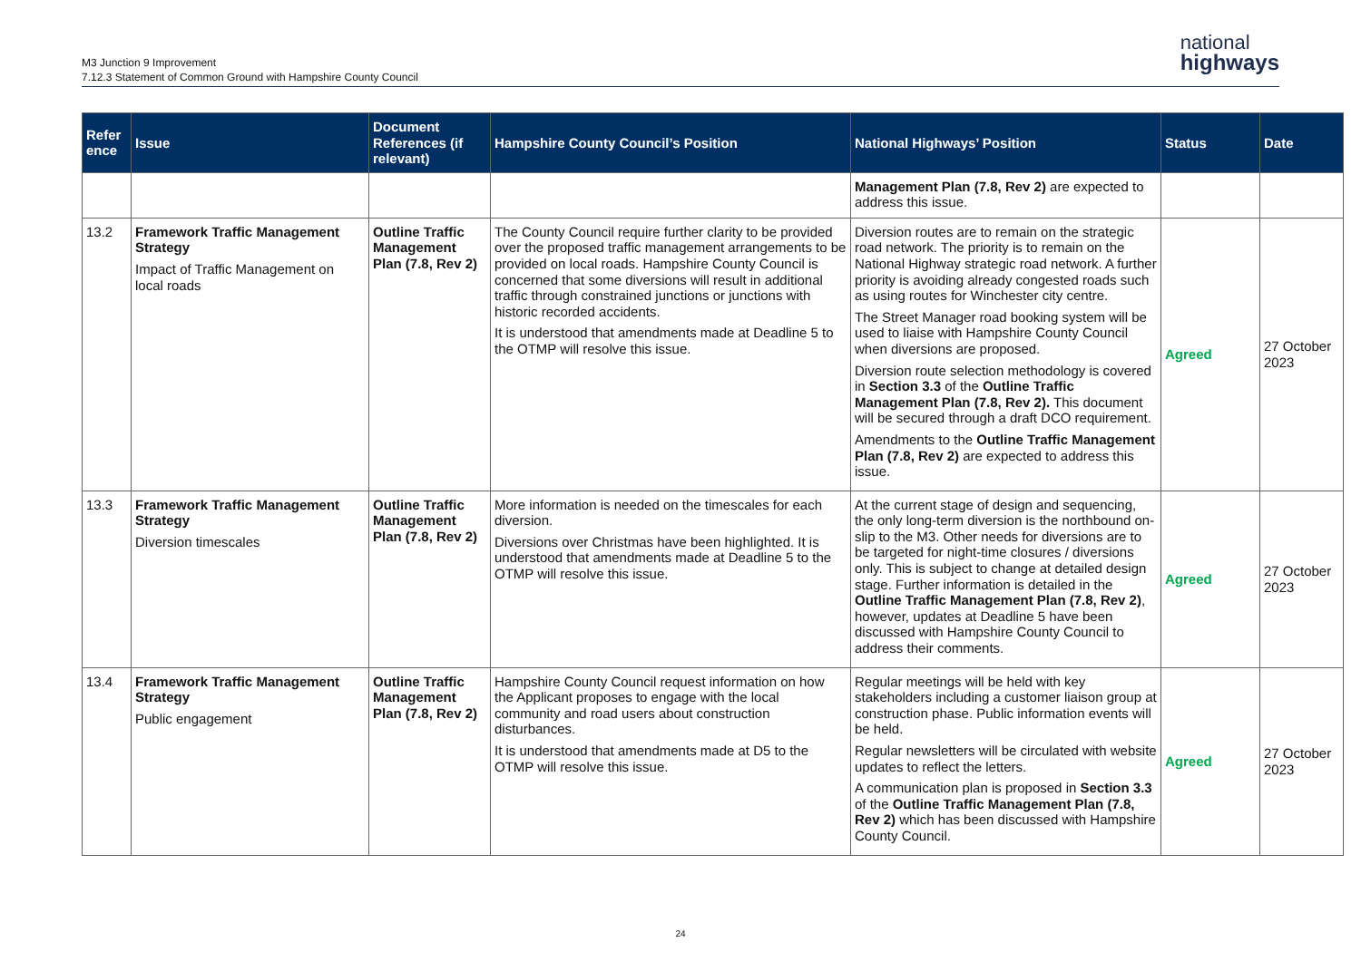M3 Junction 9 Improvement
7.12.3 Statement of Common Ground with Hampshire County Council
national
highways
| Refer ence | Issue | Document References (if relevant) | Hampshire County Council’s Position | National Highways’ Position | Status | Date |
| --- | --- | --- | --- | --- | --- | --- |
| | | | | Management Plan (7.8, Rev 2) are expected to address this issue. | | |
| 13.2 | Framework Traffic Management Strategy Impact of Traffic Management on local roads | Outline Traffic Management Plan (7.8, Rev 2) | The County Council require further clarity to be provided over the proposed traffic management arrangements to be provided on local roads. Hampshire County Council is concerned that some diversions will result in additional traffic through constrained junctions or junctions with historic recorded accidents. It is understood that amendments made at Deadline 5 to the OTMP will resolve this issue. | Diversion routes are to remain on the strategic road network. The priority is to remain on the National Highway strategic road network. A further priority is avoiding already congested roads such as using routes for Winchester city centre. The Street Manager road booking system will be used to liaise with Hampshire County Council when diversions are proposed. Diversion route selection methodology is covered in Section 3.3 of the Outline Traffic Management Plan (7.8, Rev 2). This document will be secured through a draft DCO requirement. Amendments to the Outline Traffic Management Plan (7.8, Rev 2) are expected to address this issue. | Agreed | 27 October 2023 |
| 13.3 | Framework Traffic Management Strategy Diversion timescales | Outline Traffic Management Plan (7.8, Rev 2) | More information is needed on the timescales for each diversion. Diversions over Christmas have been highlighted. It is understood that amendments made at Deadline 5 to the OTMP will resolve this issue. | At the current stage of design and sequencing, the only long-term diversion is the northbound on-slip to the M3. Other needs for diversions are to be targeted for night-time closures / diversions only. This is subject to change at detailed design stage. Further information is detailed in the Outline Traffic Management Plan (7.8, Rev 2) , however, updates at Deadline 5 have been discussed with Hampshire County Council to address their comments. | Agreed | 27 October 2023 |
| 13.4 | Framework Traffic Management Strategy Public engagement | Outline Traffic Management Plan (7.8, Rev 2) | Hampshire County Council request information on how the Applicant proposes to engage with the local community and road users about construction disturbances. It is understood that amendments made at D5 to the OTMP will resolve this issue. | Regular meetings will be held with key stakeholders including a customer liaison group at construction phase. Public information events will be held. Regular newsletters will be circulated with website updates to reflect the letters. A communication plan is proposed in Section 3.3 of the Outline Traffic Management Plan (7.8, Rev 2) which has been discussed with Hampshire County Council. | Agreed | 27 October 2023 |
24